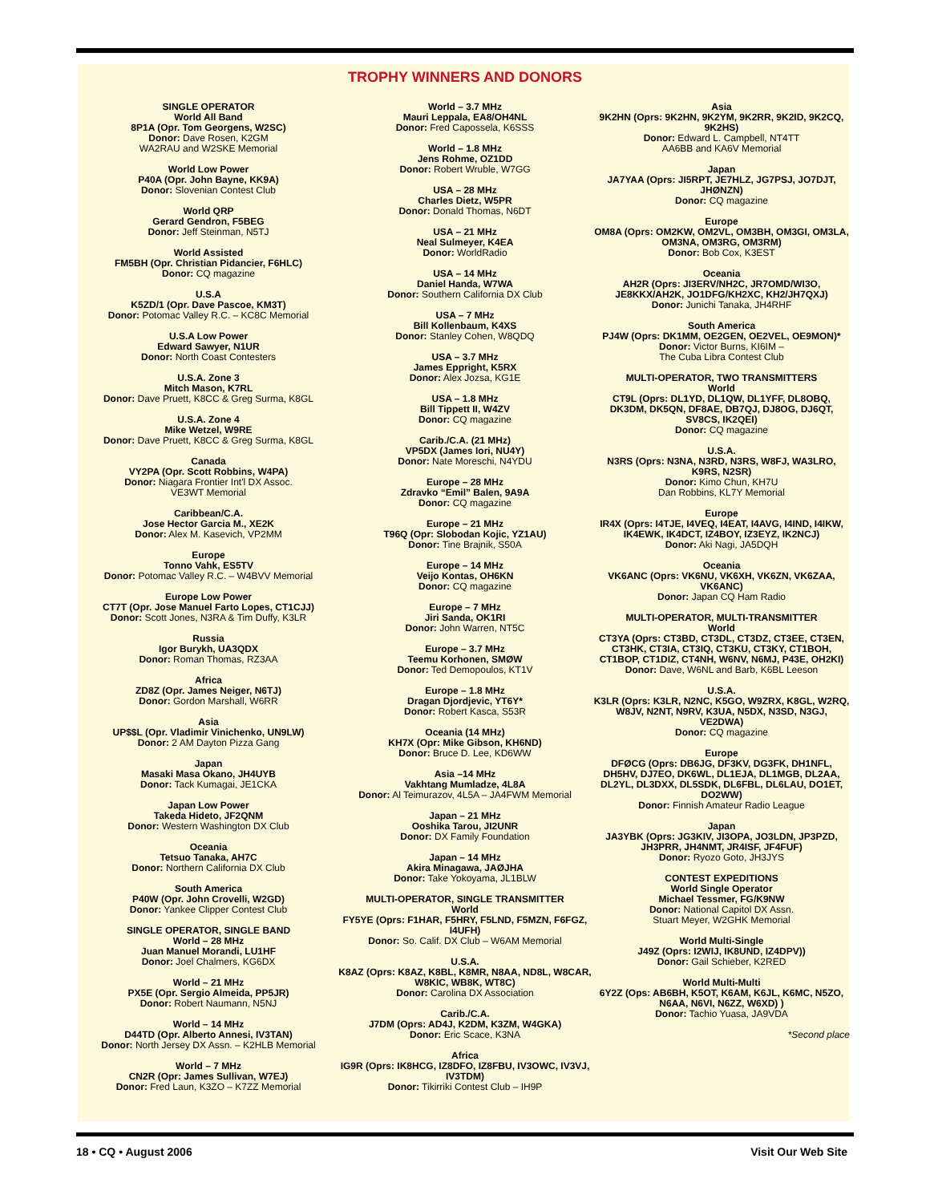TROPHY WINNERS AND DONORS
SINGLE OPERATOR
World All Band
8P1A (Opr. Tom Georgens, W2SC)
Donor: Dave Rosen, K2GM
WA2RAU and W2SKE Memorial
World Low Power
P40A (Opr. John Bayne, KK9A)
Donor: Slovenian Contest Club
World QRP
Gerard Gendron, F5BEG
Donor: Jeff Steinman, N5TJ
World Assisted
FM5BH (Opr. Christian Pidancier, F6HLC)
Donor: CQ magazine
U.S.A
K5ZD/1 (Opr. Dave Pascoe, KM3T)
Donor: Potomac Valley R.C. – KC8C Memorial
U.S.A Low Power
Edward Sawyer, N1UR
Donor: North Coast Contesters
U.S.A. Zone 3
Mitch Mason, K7RL
Donor: Dave Pruett, K8CC & Greg Surma, K8GL
U.S.A. Zone 4
Mike Wetzel, W9RE
Donor: Dave Pruett, K8CC & Greg Surma, K8GL
Canada
VY2PA (Opr. Scott Robbins, W4PA)
Donor: Niagara Frontier Int'l DX Assoc.
VE3WT Memorial
Caribbean/C.A.
Jose Hector Garcia M., XE2K
Donor: Alex M. Kasevich, VP2MM
Europe
Tonno Vahk, ES5TV
Donor: Potomac Valley R.C. – W4BVV Memorial
Europe Low Power
CT7T (Opr. Jose Manuel Farto Lopes, CT1CJJ)
Donor: Scott Jones, N3RA & Tim Duffy, K3LR
Russia
Igor Burykh, UA3QDX
Donor: Roman Thomas, RZ3AA
Africa
ZD8Z (Opr. James Neiger, N6TJ)
Donor: Gordon Marshall, W6RR
Asia
UP$$L (Opr. Vladimir Vinichenko, UN9LW)
Donor: 2 AM Dayton Pizza Gang
Japan
Masaki Masa Okano, JH4UYB
Donor: Tack Kumagai, JE1CKA
Japan Low Power
Takeda Hideto, JF2QNM
Donor: Western Washington DX Club
Oceania
Tetsuo Tanaka, AH7C
Donor: Northern California DX Club
South America
P40W (Opr. John Crovelli, W2GD)
Donor: Yankee Clipper Contest Club
SINGLE OPERATOR, SINGLE BAND
World – 28 MHz
Juan Manuel Morandi, LU1HF
Donor: Joel Chalmers, KG6DX
World – 21 MHz
PX5E (Opr. Sergio Almeida, PP5JR)
Donor: Robert Naumann, N5NJ
World – 14 MHz
D44TD (Opr. Alberto Annesi, IV3TAN)
Donor: North Jersey DX Assn. – K2HLB Memorial
World – 7 MHz
CN2R (Opr: James Sullivan, W7EJ)
Donor: Fred Laun, K3ZO – K7ZZ Memorial
World – 3.7 MHz
Mauri Leppala, EA8/OH4NL
Donor: Fred Capossela, K6SSS
World – 1.8 MHz
Jens Rohme, OZ1DD
Donor: Robert Wruble, W7GG
USA – 28 MHz
Charles Dietz, W5PR
Donor: Donald Thomas, N6DT
USA – 21 MHz
Neal Sulmeyer, K4EA
Donor: WorldRadio
USA – 14 MHz
Daniel Handa, W7WA
Donor: Southern California DX Club
USA – 7 MHz
Bill Kollenbaum, K4XS
Donor: Stanley Cohen, W8QDQ
USA – 3.7 MHz
James Eppright, K5RX
Donor: Alex Jozsa, KG1E
USA – 1.8 MHz
Bill Tippett II, W4ZV
Donor: CQ magazine
Carib./C.A. (21 MHz)
VP5DX (James Iori, NU4Y)
Donor: Nate Moreschi, N4YDU
Europe – 28 MHz
Zdravko “Emil” Balen, 9A9A
Donor: CQ magazine
Europe – 21 MHz
T96Q (Opr: Slobodan Kojic, YZ1AU)
Donor: Tine Brajnik, S50A
Europe – 14 MHz
Veijo Kontas, OH6KN
Donor: CQ magazine
Europe – 7 MHz
Jiri Sanda, OK1RI
Donor: John Warren, NT5C
Europe – 3.7 MHz
Teemu Korhonen, SMØW
Donor: Ted Demopoulos, KT1V
Europe – 1.8 MHz
Dragan Djordjevic, YT6Y*
Donor: Robert Kasca, S53R
Oceania (14 MHz)
KH7X (Opr: Mike Gibson, KH6ND)
Donor: Bruce D. Lee, KD6WW
Asia –14 MHz
Vakhtang Mumladze, 4L8A
Donor: Al Teimurazov, 4L5A – JA4FWM Memorial
Japan – 21 MHz
Ooshika Tarou, JI2UNR
Donor: DX Family Foundation
Japan – 14 MHz
Akira Minagawa, JAØJHA
Donor: Take Yokoyama, JL1BLW
MULTI-OPERATOR, SINGLE TRANSMITTER
World
FY5YE (Oprs: F1HAR, F5HRY, F5LND, F5MZN, F6FGZ, I4UFH)
Donor: So. Calif. DX Club – W6AM Memorial
U.S.A.
K8AZ (Oprs: K8AZ, K8BL, K8MR, N8AA, ND8L, W8CAR, W8KIC, WB8K, WT8C)
Donor: Carolina DX Association
Carib./C.A.
J7DM (Oprs: AD4J, K2DM, K3ZM, W4GKA)
Donor: Eric Scace, K3NA
Africa
IG9R (Oprs: IK8HCG, IZ8DFO, IZ8FBU, IV3OWC, IV3VJ, IV3TDM)
Donor: Tikirriki Contest Club – IH9P
Asia
9K2HN (Oprs: 9K2HN, 9K2YM, 9K2RR, 9K2ID, 9K2CQ, 9K2HS)
Donor: Edward L. Campbell, NT4TT
AA6BB and KA6V Memorial
Japan
JA7YAA (Oprs: JI5RPT, JE7HLZ, JG7PSJ, JO7DJT, JHØNZN)
Donor: CQ magazine
Europe
OM8A (Oprs: OM2KW, OM2VL, OM3BH, OM3GI, OM3LA, OM3NA, OM3RG, OM3RM)
Donor: Bob Cox, K3EST
Oceania
AH2R (Oprs: JI3ERV/NH2C, JR7OMD/WI3O, JE8KKX/AH2K, JO1DFG/KH2XC, KH2/JH7QXJ)
Donor: Junichi Tanaka, JH4RHF
South America
PJ4W (Oprs: DK1MM, OE2GEN, OE2VEL, OE9MON)*
Donor: Victor Burns, KI6IM –
The Cuba Libra Contest Club
MULTI-OPERATOR, TWO TRANSMITTERS
World
CT9L (Oprs: DL1YD, DL1QW, DL1YFF, DL8OBQ, DK3DM, DK5QN, DF8AE, DB7QJ, DJ8OG, DJ6QT, SV8CS, IK2QEI)
Donor: CQ magazine
U.S.A.
N3RS (Oprs: N3NA, N3RD, N3RS, W8FJ, WA3LRO, K9RS, N2SR)
Donor: Kimo Chun, KH7U
Dan Robbins, KL7Y Memorial
Europe
IR4X (Oprs: I4TJE, I4VEQ, I4EAT, I4AVG, I4IND, I4IKW, IK4EWK, IK4DCT, IZ4BOY, IZ3EYZ, IK2NCJ)
Donor: Aki Nagi, JA5DQH
Oceania
VK6ANC (Oprs: VK6NU, VK6XH, VK6ZN, VK6ZAA, VK6ANC)
Donor: Japan CQ Ham Radio
MULTI-OPERATOR, MULTI-TRANSMITTER
World
CT3YA (Oprs: CT3BD, CT3DL, CT3DZ, CT3EE, CT3EN, CT3HK, CT3IA, CT3IQ, CT3KU, CT3KY, CT1BOH, CT1BOP, CT1DIZ, CT4NH, W6NV, N6MJ, P43E, OH2KI)
Donor: Dave, W6NL and Barb, K6BL Leeson
U.S.A.
K3LR (Oprs: K3LR, N2NC, K5GO, W9ZRX, K8GL, W2RQ, W8JV, N2NT, N9RV, K3UA, N5DX, N3SD, N3GJ, VE2DWA)
Donor: CQ magazine
Europe
DFØCG (Oprs: DB6JG, DF3KV, DG3FK, DH1NFL, DH5HV, DJ7EO, DK6WL, DL1EJA, DL1MGB, DL2AA, DL2YL, DL3DXX, DL5SDK, DL6FBL, DL6LAU, DO1ET, DO2WW)
Donor: Finnish Amateur Radio League
Japan
JA3YBK (Oprs: JG3KIV, JI3OPA, JO3LDN, JP3PZD, JH3PRR, JH4NMT, JR4ISF, JF4FUF)
Donor: Ryozo Goto, JH3JYS
CONTEST EXPEDITIONS
World Single Operator
Michael Tessmer, FG/K9NW
Donor: National Capitol DX Assn.
Stuart Meyer, W2GHK Memorial
World Multi-Single
J49Z (Oprs: I2WIJ, IK8UND, IZ4DPV))
Donor: Gail Schieber, K2RED
World Multi-Multi
6Y2Z (Ops: AB6BH, K5OT, K6AM, K6JL, K6MC, N5ZO, N6AA, N6VI, N6ZZ, W6XD) )
Donor: Tachio Yuasa, JA9VDA
*Second place
18 • CQ • August 2006 Visit Our Web Site